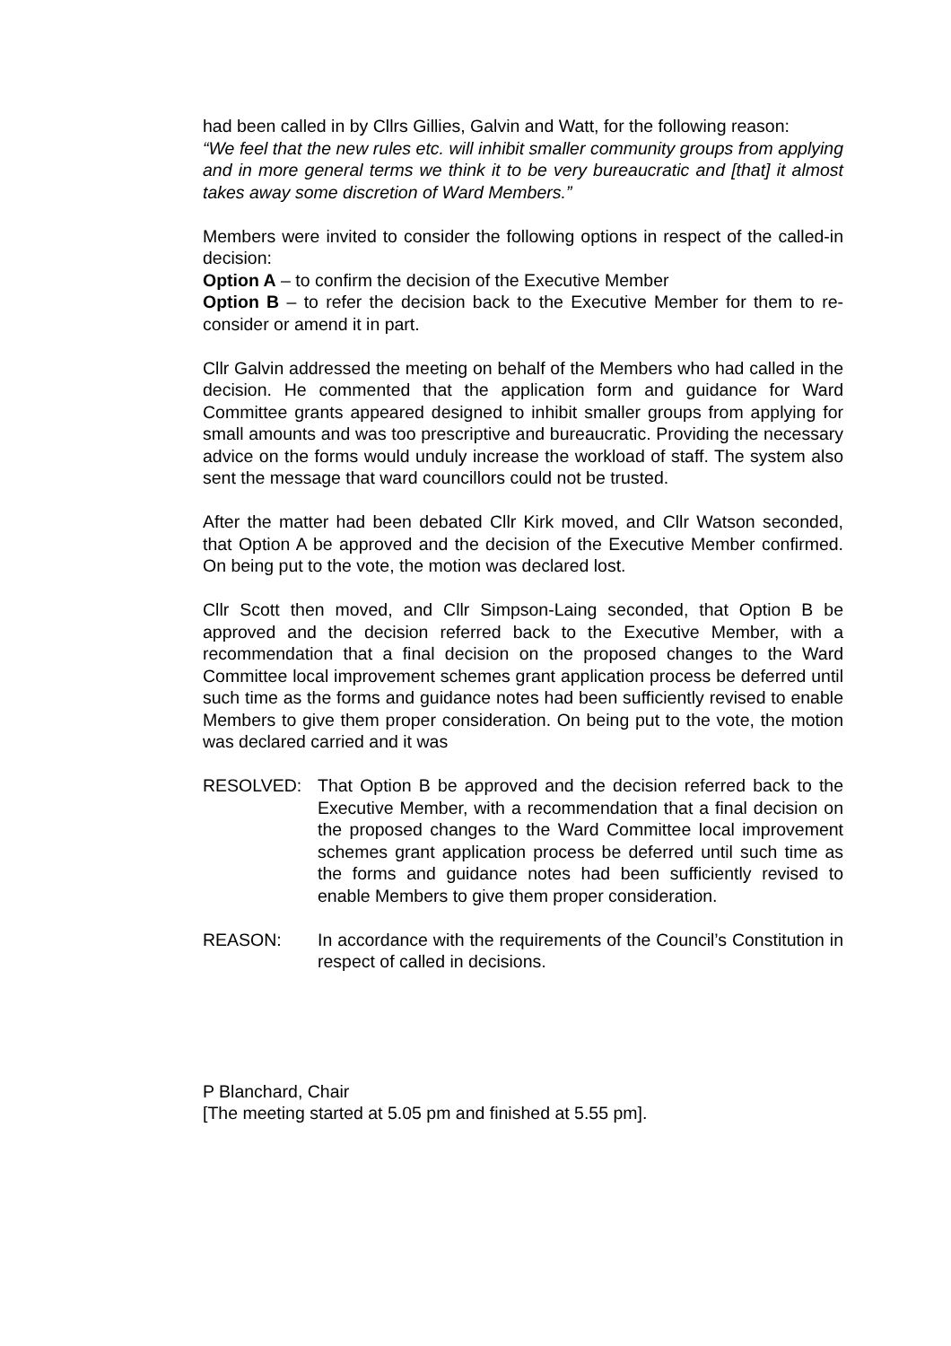had been called in by Cllrs Gillies, Galvin and Watt, for the following reason:
“We feel that the new rules etc. will inhibit smaller community groups from applying and in more general terms we think it to be very bureaucratic and [that] it almost takes away some discretion of Ward Members.”
Members were invited to consider the following options in respect of the called-in decision:
Option A – to confirm the decision of the Executive Member
Option B – to refer the decision back to the Executive Member for them to re-consider or amend it in part.
Cllr Galvin addressed the meeting on behalf of the Members who had called in the decision. He commented that the application form and guidance for Ward Committee grants appeared designed to inhibit smaller groups from applying for small amounts and was too prescriptive and bureaucratic. Providing the necessary advice on the forms would unduly increase the workload of staff. The system also sent the message that ward councillors could not be trusted.
After the matter had been debated Cllr Kirk moved, and Cllr Watson seconded, that Option A be approved and the decision of the Executive Member confirmed. On being put to the vote, the motion was declared lost.
Cllr Scott then moved, and Cllr Simpson-Laing seconded, that Option B be approved and the decision referred back to the Executive Member, with a recommendation that a final decision on the proposed changes to the Ward Committee local improvement schemes grant application process be deferred until such time as the forms and guidance notes had been sufficiently revised to enable Members to give them proper consideration. On being put to the vote, the motion was declared carried and it was
RESOLVED: That Option B be approved and the decision referred back to the Executive Member, with a recommendation that a final decision on the proposed changes to the Ward Committee local improvement schemes grant application process be deferred until such time as the forms and guidance notes had been sufficiently revised to enable Members to give them proper consideration.
REASON: In accordance with the requirements of the Council’s Constitution in respect of called in decisions.
P Blanchard, Chair
[The meeting started at 5.05 pm and finished at 5.55 pm].